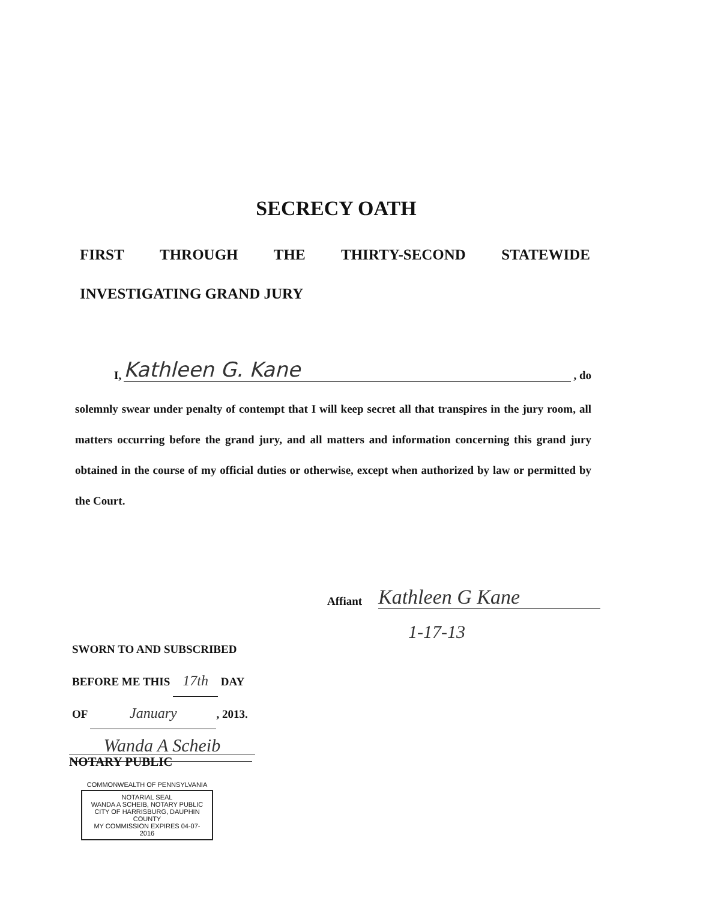SECRECY OATH
FIRST THROUGH THE THIRTY-SECOND STATEWIDE
INVESTIGATING GRAND JURY
I, Kathleen G. Kane, do
solemnly swear under penalty of contempt that I will keep secret all that transpires in the jury room, all matters occurring before the grand jury, and all matters and information concerning this grand jury obtained in the course of my official duties or otherwise, except when authorized by law or permitted by the Court.
Affiant Kathleen G Kane
1-17-13
SWORN TO AND SUBSCRIBED
BEFORE ME THIS 17th DAY
OF January, 2013.
Wanda A Scheib
NOTARY PUBLIC
COMMONWEALTH OF PENNSYLVANIA
NOTARIAL SEAL
WANDA A SCHEIB, NOTARY PUBLIC
CITY OF HARRISBURG, DAUPHIN COUNTY
MY COMMISSION EXPIRES 04-07-2016